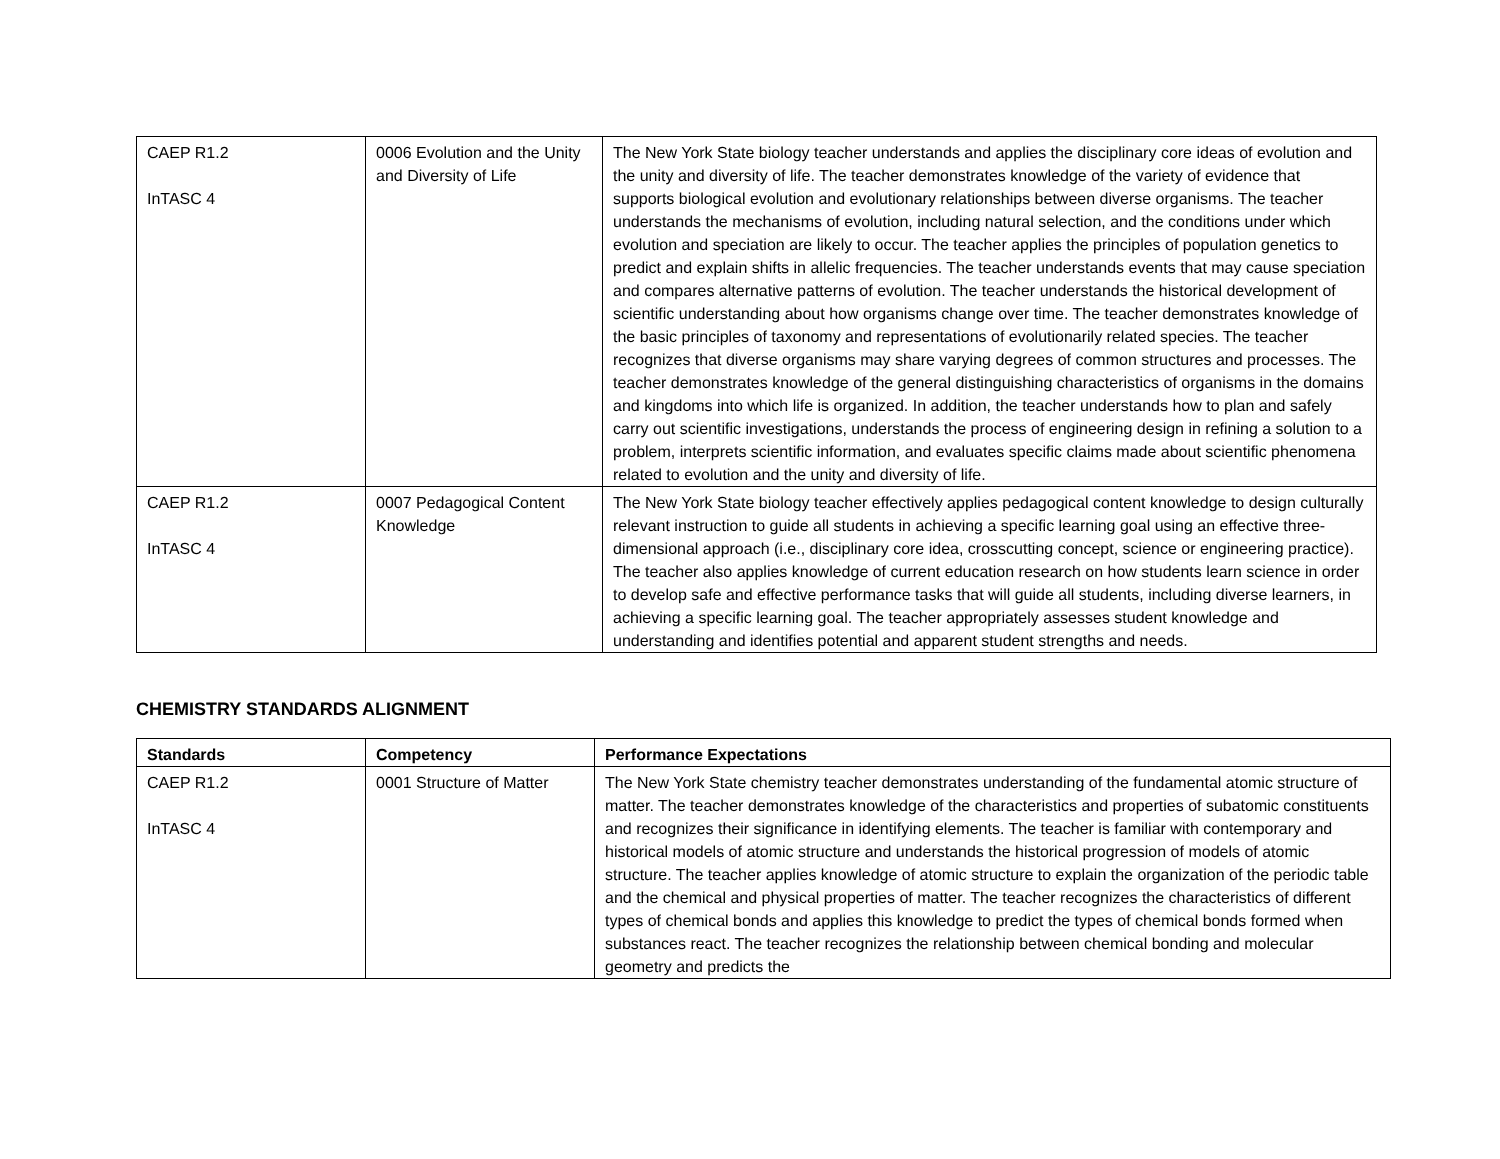| CAEP R1.2 InTASC 4 | 0006 Evolution and the Unity and Diversity of Life | The New York State biology teacher understands and applies the disciplinary core ideas of evolution and the unity and diversity of life. The teacher demonstrates knowledge of the variety of evidence that supports biological evolution and evolutionary relationships between diverse organisms. The teacher understands the mechanisms of evolution, including natural selection, and the conditions under which evolution and speciation are likely to occur. The teacher applies the principles of population genetics to predict and explain shifts in allelic frequencies. The teacher understands events that may cause speciation and compares alternative patterns of evolution. The teacher understands the historical development of scientific understanding about how organisms change over time. The teacher demonstrates knowledge of the basic principles of taxonomy and representations of evolutionarily related species. The teacher recognizes that diverse organisms may share varying degrees of common structures and processes. The teacher demonstrates knowledge of the general distinguishing characteristics of organisms in the domains and kingdoms into which life is organized. In addition, the teacher understands how to plan and safely carry out scientific investigations, understands the process of engineering design in refining a solution to a problem, interprets scientific information, and evaluates specific claims made about scientific phenomena related to evolution and the unity and diversity of life. |
| CAEP R1.2 InTASC 4 | 0007 Pedagogical Content Knowledge | The New York State biology teacher effectively applies pedagogical content knowledge to design culturally relevant instruction to guide all students in achieving a specific learning goal using an effective three-dimensional approach (i.e., disciplinary core idea, crosscutting concept, science or engineering practice). The teacher also applies knowledge of current education research on how students learn science in order to develop safe and effective performance tasks that will guide all students, including diverse learners, in achieving a specific learning goal. The teacher appropriately assesses student knowledge and understanding and identifies potential and apparent student strengths and needs. |
CHEMISTRY STANDARDS ALIGNMENT
| Standards | Competency | Performance Expectations |
| --- | --- | --- |
| CAEP R1.2 InTASC 4 | 0001 Structure of Matter | The New York State chemistry teacher demonstrates understanding of the fundamental atomic structure of matter. The teacher demonstrates knowledge of the characteristics and properties of subatomic constituents and recognizes their significance in identifying elements. The teacher is familiar with contemporary and historical models of atomic structure and understands the historical progression of models of atomic structure. The teacher applies knowledge of atomic structure to explain the organization of the periodic table and the chemical and physical properties of matter. The teacher recognizes the characteristics of different types of chemical bonds and applies this knowledge to predict the types of chemical bonds formed when substances react. The teacher recognizes the relationship between chemical bonding and molecular geometry and predicts the |